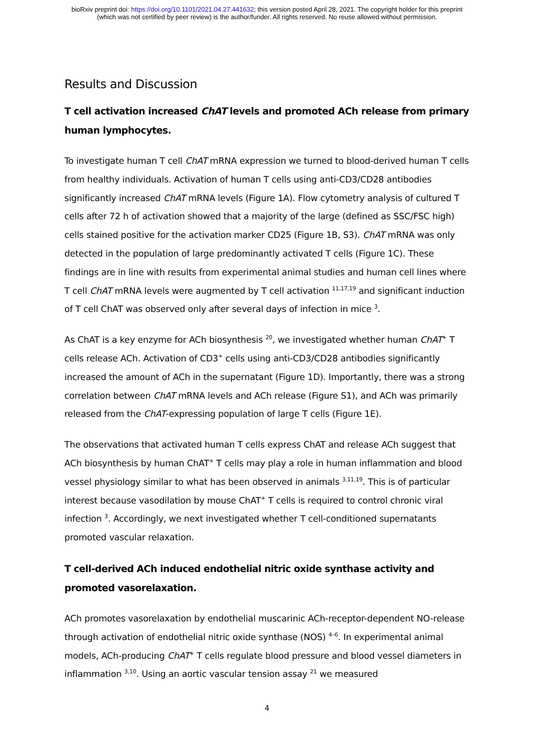bioRxiv preprint doi: https://doi.org/10.1101/2021.04.27.441632; this version posted April 28, 2021. The copyright holder for this preprint
(which was not certified by peer review) is the author/funder. All rights reserved. No reuse allowed without permission.
Results and Discussion
T cell activation increased ChAT levels and promoted ACh release from primary human lymphocytes.
To investigate human T cell ChAT mRNA expression we turned to blood-derived human T cells from healthy individuals. Activation of human T cells using anti-CD3/CD28 antibodies significantly increased ChAT mRNA levels (Figure 1A). Flow cytometry analysis of cultured T cells after 72 h of activation showed that a majority of the large (defined as SSC/FSC high) cells stained positive for the activation marker CD25 (Figure 1B, S3). ChAT mRNA was only detected in the population of large predominantly activated T cells (Figure 1C). These findings are in line with results from experimental animal studies and human cell lines where T cell ChAT mRNA levels were augmented by T cell activation <sup>11,17,19</sup> and significant induction of T cell ChAT was observed only after several days of infection in mice <sup>3</sup>.
As ChAT is a key enzyme for ACh biosynthesis <sup>20</sup>, we investigated whether human ChAT<sup>+</sup> T cells release ACh. Activation of CD3<sup>+</sup> cells using anti-CD3/CD28 antibodies significantly increased the amount of ACh in the supernatant (Figure 1D). Importantly, there was a strong correlation between ChAT mRNA levels and ACh release (Figure S1), and ACh was primarily released from the ChAT-expressing population of large T cells (Figure 1E).
The observations that activated human T cells express ChAT and release ACh suggest that ACh biosynthesis by human ChAT<sup>+</sup> T cells may play a role in human inflammation and blood vessel physiology similar to what has been observed in animals <sup>3,11,19</sup>. This is of particular interest because vasodilation by mouse ChAT<sup>+</sup> T cells is required to control chronic viral infection <sup>3</sup>. Accordingly, we next investigated whether T cell-conditioned supernatants promoted vascular relaxation.
T cell-derived ACh induced endothelial nitric oxide synthase activity and promoted vasorelaxation.
ACh promotes vasorelaxation by endothelial muscarinic ACh-receptor-dependent NO-release through activation of endothelial nitric oxide synthase (NOS) <sup>4–6</sup>. In experimental animal models, ACh-producing ChAT<sup>+</sup> T cells regulate blood pressure and blood vessel diameters in inflammation <sup>3,10</sup>. Using an aortic vascular tension assay <sup>21</sup> we measured
4